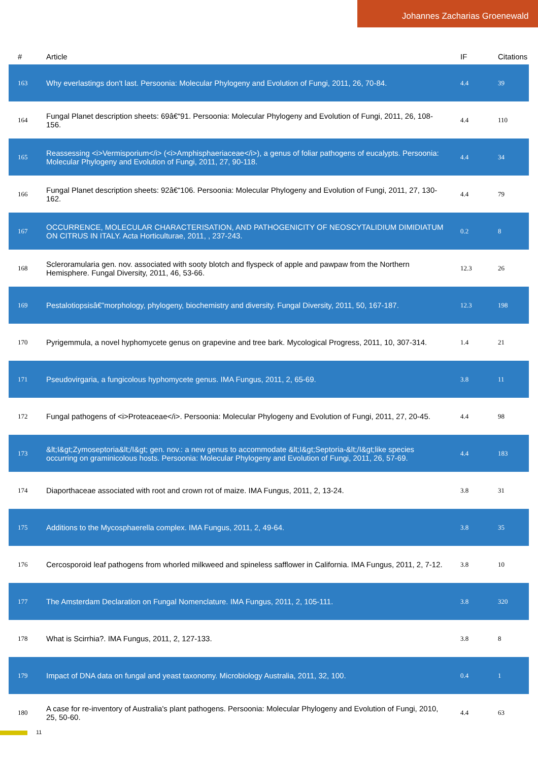Johannes Zacharias Groenewald
| # | Article | IF | Citations |
| --- | --- | --- | --- |
| 163 | Why everlastings don't last. Persoonia: Molecular Phylogeny and Evolution of Fungi, 2011, 26, 70-84. | 4.4 | 39 |
| 164 | Fungal Planet description sheets: 69â€“91. Persoonia: Molecular Phylogeny and Evolution of Fungi, 2011, 26, 108-156. | 4.4 | 110 |
| 165 | Reassessing <i>Vermisporium</i> (<i>Amphisphaeriaceae</i>), a genus of foliar pathogens of eucalypts. Persoonia: Molecular Phylogeny and Evolution of Fungi, 2011, 27, 90-118. | 4.4 | 34 |
| 166 | Fungal Planet description sheets: 92â€“106. Persoonia: Molecular Phylogeny and Evolution of Fungi, 2011, 27, 130-162. | 4.4 | 79 |
| 167 | OCCURRENCE, MOLECULAR CHARACTERISATION, AND PATHOGENICITY OF NEOSCYTALIDIUM DIMIDIATUM ON CITRUS IN ITALY. Acta Horticulturae, 2011, , 237-243. | 0.2 | 8 |
| 168 | Scleroramularia gen. nov. associated with sooty blotch and flyspeck of apple and pawpaw from the Northern Hemisphere. Fungal Diversity, 2011, 46, 53-66. | 12.3 | 26 |
| 169 | Pestalotiopsisâ€”morphology, phylogeny, biochemistry and diversity. Fungal Diversity, 2011, 50, 167-187. | 12.3 | 198 |
| 170 | Pyrigemmula, a novel hyphomycete genus on grapevine and tree bark. Mycological Progress, 2011, 10, 307-314. | 1.4 | 21 |
| 171 | Pseudovirgaria, a fungicolous hyphomycete genus. IMA Fungus, 2011, 2, 65-69. | 3.8 | 11 |
| 172 | Fungal pathogens of <i>Proteaceae</i>. Persoonia: Molecular Phylogeny and Evolution of Fungi, 2011, 27, 20-45. | 4.4 | 98 |
| 173 | &lt;I&gt;Zymoseptoria&lt;/I&gt; gen. nov.: a new genus to accommodate &lt;I&gt;Septoria-&lt;/I&gt;like species occurring on graminicolous hosts. Persoonia: Molecular Phylogeny and Evolution of Fungi, 2011, 26, 57-69. | 4.4 | 183 |
| 174 | Diaporthaceae associated with root and crown rot of maize. IMA Fungus, 2011, 2, 13-24. | 3.8 | 31 |
| 175 | Additions to the Mycosphaerella complex. IMA Fungus, 2011, 2, 49-64. | 3.8 | 35 |
| 176 | Cercosporoid leaf pathogens from whorled milkweed and spineless safflower in California. IMA Fungus, 2011, 2, 7-12. | 3.8 | 10 |
| 177 | The Amsterdam Declaration on Fungal Nomenclature. IMA Fungus, 2011, 2, 105-111. | 3.8 | 320 |
| 178 | What is Scirrhia?. IMA Fungus, 2011, 2, 127-133. | 3.8 | 8 |
| 179 | Impact of DNA data on fungal and yeast taxonomy. Microbiology Australia, 2011, 32, 100. | 0.4 | 1 |
| 180 | A case for re-inventory of Australia's plant pathogens. Persoonia: Molecular Phylogeny and Evolution of Fungi, 2010, 25, 50-60. | 4.4 | 63 |
11